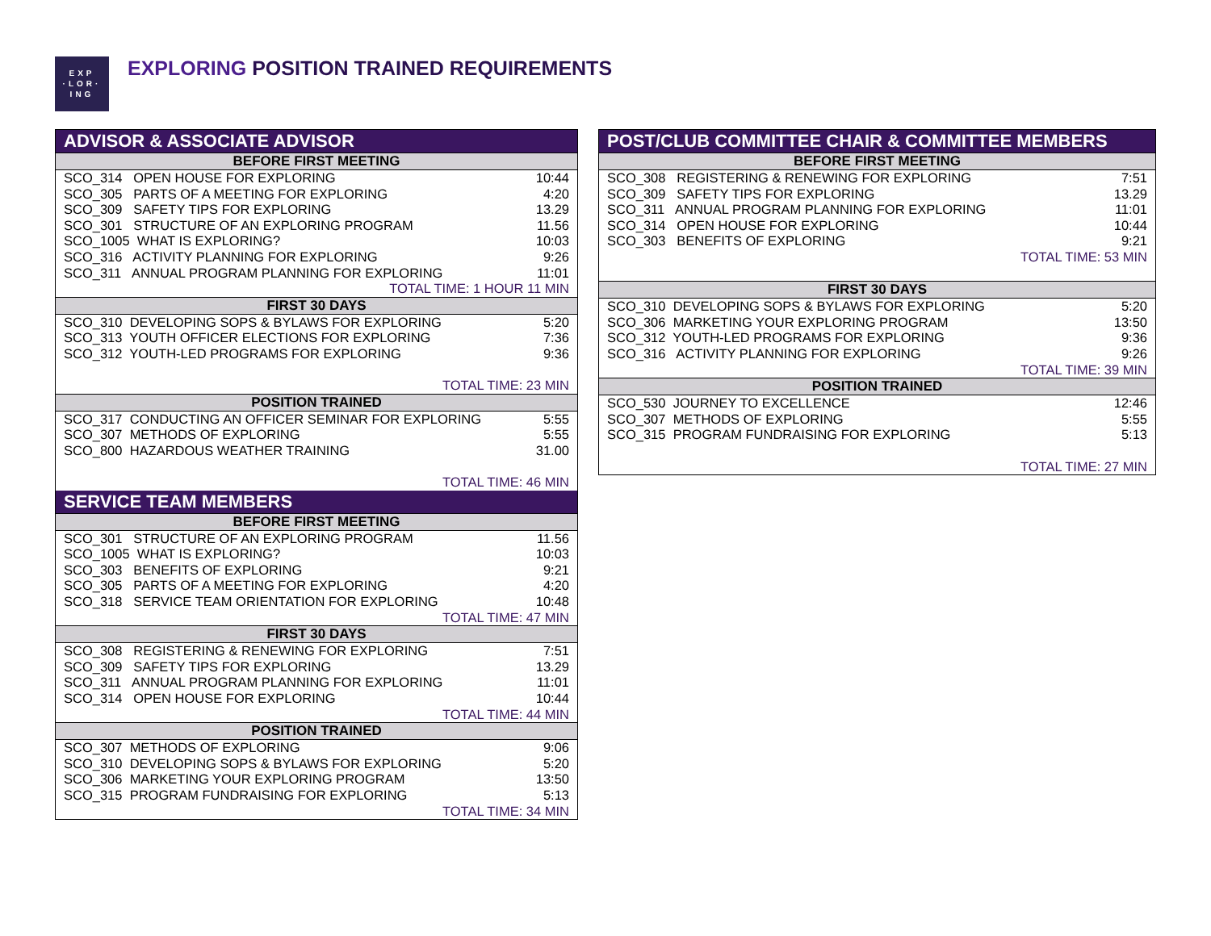EXP
·LOR·
ING
EXPLORING POSITION TRAINED REQUIREMENTS
| ADVISOR & ASSOCIATE ADVISOR | |
| --- | --- |
| BEFORE FIRST MEETING | |
| SCO_314 OPEN HOUSE FOR EXPLORING | 10:44 |
| SCO_305 PARTS OF A MEETING FOR EXPLORING | 4:20 |
| SCO_309 SAFETY TIPS FOR EXPLORING | 13.29 |
| SCO_301 STRUCTURE OF AN EXPLORING PROGRAM | 11.56 |
| SCO_1005 WHAT IS EXPLORING? | 10:03 |
| SCO_316 ACTIVITY PLANNING FOR EXPLORING | 9:26 |
| SCO_311 ANNUAL PROGRAM PLANNING FOR EXPLORING | 11:01 |
| TOTAL TIME: 1 HOUR 11 MIN | |
| FIRST 30 DAYS | |
| SCO_310 DEVELOPING SOPS & BYLAWS FOR EXPLORING | 5:20 |
| SCO_313 YOUTH OFFICER ELECTIONS FOR EXPLORING | 7:36 |
| SCO_312 YOUTH-LED PROGRAMS FOR EXPLORING | 9:36 |
| TOTAL TIME: 23 MIN | |
| POSITION TRAINED | |
| SCO_317 CONDUCTING AN OFFICER SEMINAR FOR EXPLORING | 5:55 |
| SCO_307 METHODS OF EXPLORING | 5:55 |
| SCO_800 HAZARDOUS WEATHER TRAINING | 31.00 |
| TOTAL TIME: 46 MIN | |
| SERVICE TEAM MEMBERS | |
| BEFORE FIRST MEETING | |
| SCO_301 STRUCTURE OF AN EXPLORING PROGRAM | 11.56 |
| SCO_1005 WHAT IS EXPLORING? | 10:03 |
| SCO_303 BENEFITS OF EXPLORING | 9:21 |
| SCO_305 PARTS OF A MEETING FOR EXPLORING | 4:20 |
| SCO_318 SERVICE TEAM ORIENTATION FOR EXPLORING | 10:48 |
| TOTAL TIME: 47 MIN | |
| FIRST 30 DAYS | |
| SCO_308 REGISTERING & RENEWING FOR EXPLORING | 7:51 |
| SCO_309 SAFETY TIPS FOR EXPLORING | 13.29 |
| SCO_311 ANNUAL PROGRAM PLANNING FOR EXPLORING | 11:01 |
| SCO_314 OPEN HOUSE FOR EXPLORING | 10:44 |
| TOTAL TIME: 44 MIN | |
| POSITION TRAINED | |
| SCO_307 METHODS OF EXPLORING | 9:06 |
| SCO_310 DEVELOPING SOPS & BYLAWS FOR EXPLORING | 5:20 |
| SCO_306 MARKETING YOUR EXPLORING PROGRAM | 13:50 |
| SCO_315 PROGRAM FUNDRAISING FOR EXPLORING | 5:13 |
| TOTAL TIME: 34 MIN | |
| POST/CLUB COMMITTEE CHAIR & COMMITTEE MEMBERS | |
| --- | --- |
| BEFORE FIRST MEETING | |
| SCO_308 REGISTERING & RENEWING FOR EXPLORING | 7:51 |
| SCO_309 SAFETY TIPS FOR EXPLORING | 13.29 |
| SCO_311 ANNUAL PROGRAM PLANNING FOR EXPLORING | 11:01 |
| SCO_314 OPEN HOUSE FOR EXPLORING | 10:44 |
| SCO_303 BENEFITS OF EXPLORING | 9:21 |
| TOTAL TIME: 53 MIN | |
| FIRST 30 DAYS | |
| SCO_310 DEVELOPING SOPS & BYLAWS FOR EXPLORING | 5:20 |
| SCO_306 MARKETING YOUR EXPLORING PROGRAM | 13:50 |
| SCO_312 YOUTH-LED PROGRAMS FOR EXPLORING | 9:36 |
| SCO_316 ACTIVITY PLANNING FOR EXPLORING | 9:26 |
| TOTAL TIME: 39 MIN | |
| POSITION TRAINED | |
| SCO_530 JOURNEY TO EXCELLENCE | 12:46 |
| SCO_307 METHODS OF EXPLORING | 5:55 |
| SCO_315 PROGRAM FUNDRAISING FOR EXPLORING | 5:13 |
| TOTAL TIME: 27 MIN | |